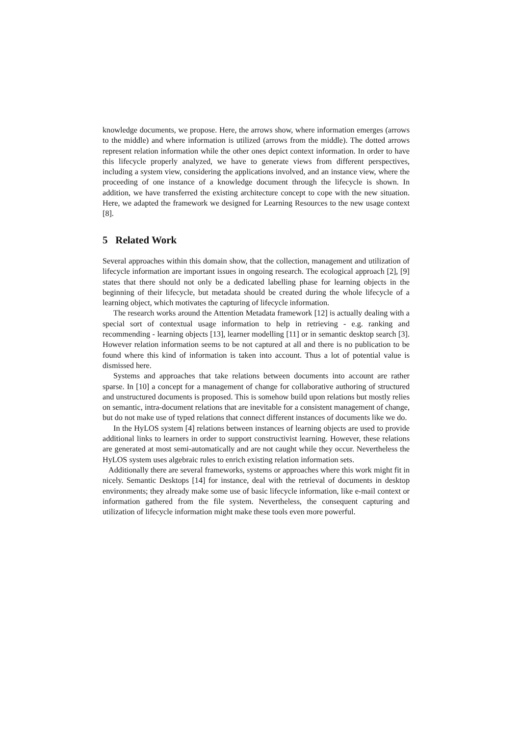knowledge documents, we propose. Here, the arrows show, where information emerges (arrows to the middle) and where information is utilized (arrows from the middle). The dotted arrows represent relation information while the other ones depict context information. In order to have this lifecycle properly analyzed, we have to generate views from different perspectives, including a system view, considering the applications involved, and an instance view, where the proceeding of one instance of a knowledge document through the lifecycle is shown. In addition, we have transferred the existing architecture concept to cope with the new situation. Here, we adapted the framework we designed for Learning Resources to the new usage context [8].
5 Related Work
Several approaches within this domain show, that the collection, management and utilization of lifecycle information are important issues in ongoing research. The ecological approach [2], [9] states that there should not only be a dedicated labelling phase for learning objects in the beginning of their lifecycle, but metadata should be created during the whole lifecycle of a learning object, which motivates the capturing of lifecycle information.
The research works around the Attention Metadata framework [12] is actually dealing with a special sort of contextual usage information to help in retrieving - e.g. ranking and recommending - learning objects [13], learner modelling [11] or in semantic desktop search [3]. However relation information seems to be not captured at all and there is no publication to be found where this kind of information is taken into account. Thus a lot of potential value is dismissed here.
Systems and approaches that take relations between documents into account are rather sparse. In [10] a concept for a management of change for collaborative authoring of structured and unstructured documents is proposed. This is somehow build upon relations but mostly relies on semantic, intra-document relations that are inevitable for a consistent management of change, but do not make use of typed relations that connect different instances of documents like we do.
In the HyLOS system [4] relations between instances of learning objects are used to provide additional links to learners in order to support constructivist learning. However, these relations are generated at most semi-automatically and are not caught while they occur. Nevertheless the HyLOS system uses algebraic rules to enrich existing relation information sets.
Additionally there are several frameworks, systems or approaches where this work might fit in nicely. Semantic Desktops [14] for instance, deal with the retrieval of documents in desktop environments; they already make some use of basic lifecycle information, like e-mail context or information gathered from the file system. Nevertheless, the consequent capturing and utilization of lifecycle information might make these tools even more powerful.